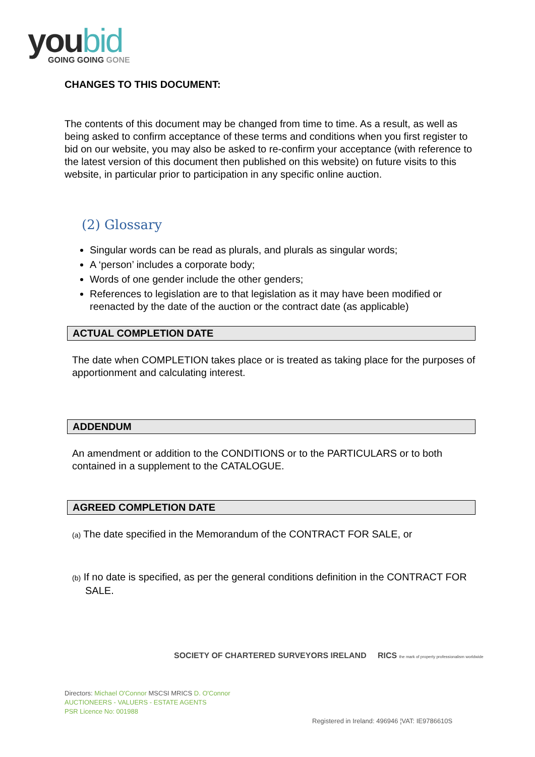youbid
GOING GOING GONE
CHANGES TO THIS DOCUMENT:
The contents of this document may be changed from time to time. As a result, as well as being asked to confirm acceptance of these terms and conditions when you first register to bid on our website, you may also be asked to re-confirm your acceptance (with reference to the latest version of this document then published on this website) on future visits to this website, in particular prior to participation in any specific online auction.
(2) Glossary
Singular words can be read as plurals, and plurals as singular words;
A ‘person’ includes a corporate body;
Words of one gender include the other genders;
References to legislation are to that legislation as it may have been modified or reenacted by the date of the auction or the contract date (as applicable)
ACTUAL COMPLETION DATE
The date when COMPLETION takes place or is treated as taking place for the purposes of apportionment and calculating interest.
ADDENDUM
An amendment or addition to the CONDITIONS or to the PARTICULARS or to both contained in a supplement to the CATALOGUE.
AGREED COMPLETION DATE
(a) The date specified in the Memorandum of the CONTRACT FOR SALE, or
(b) If no date is specified, as per the general conditions definition in the CONTRACT FOR SALE.
SOCIETY OF CHARTERED SURVEYORS IRELAND RICS the mark of property professionalism worldwide
Directors: Michael O'Connor MSCSI MRICS D. O'Connor
AUCTIONEERS - VALUERS - ESTATE AGENTS
PSR Licence No: 001988
Registered in Ireland: 496946 ¦VAT: IE9786610S